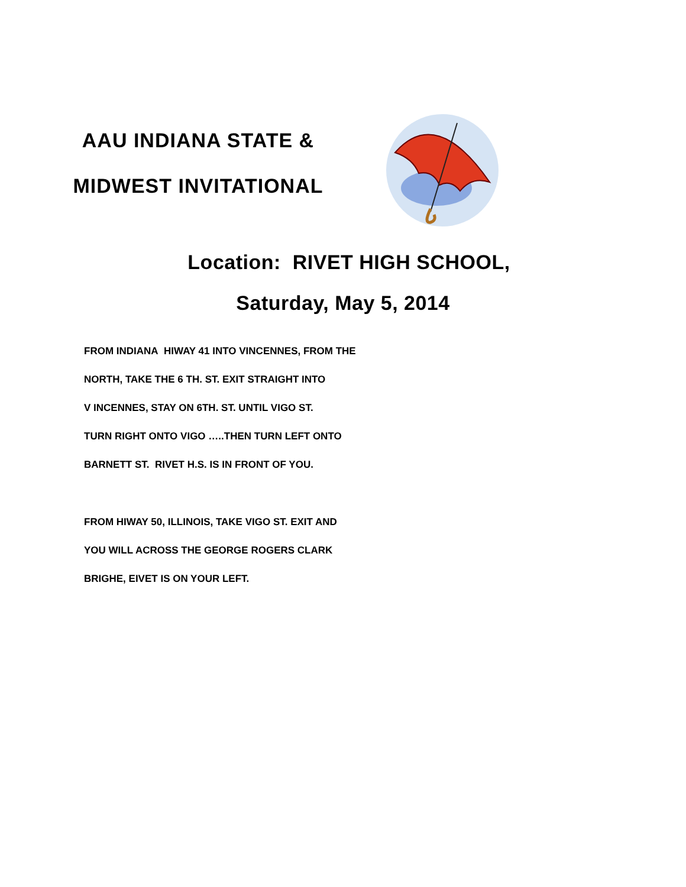AAU INDIANA STATE &
MIDWEST INVITATIONAL
Location: RIVET HIGH SCHOOL,
Saturday, May 5, 2014
FROM INDIANA HIWAY 41 INTO VINCENNES, FROM THE
NORTH, TAKE THE 6 TH. ST. EXIT STRAIGHT INTO
V INCENNES, STAY ON 6TH. ST. UNTIL VIGO ST.
TURN RIGHT ONTO VIGO …..THEN TURN LEFT ONTO
BARNETT ST. RIVET H.S. IS IN FRONT OF YOU.
FROM HIWAY 50, ILLINOIS, TAKE VIGO ST. EXIT AND
YOU WILL ACROSS THE GEORGE ROGERS CLARK
BRIGHE, EIVET IS ON YOUR LEFT.